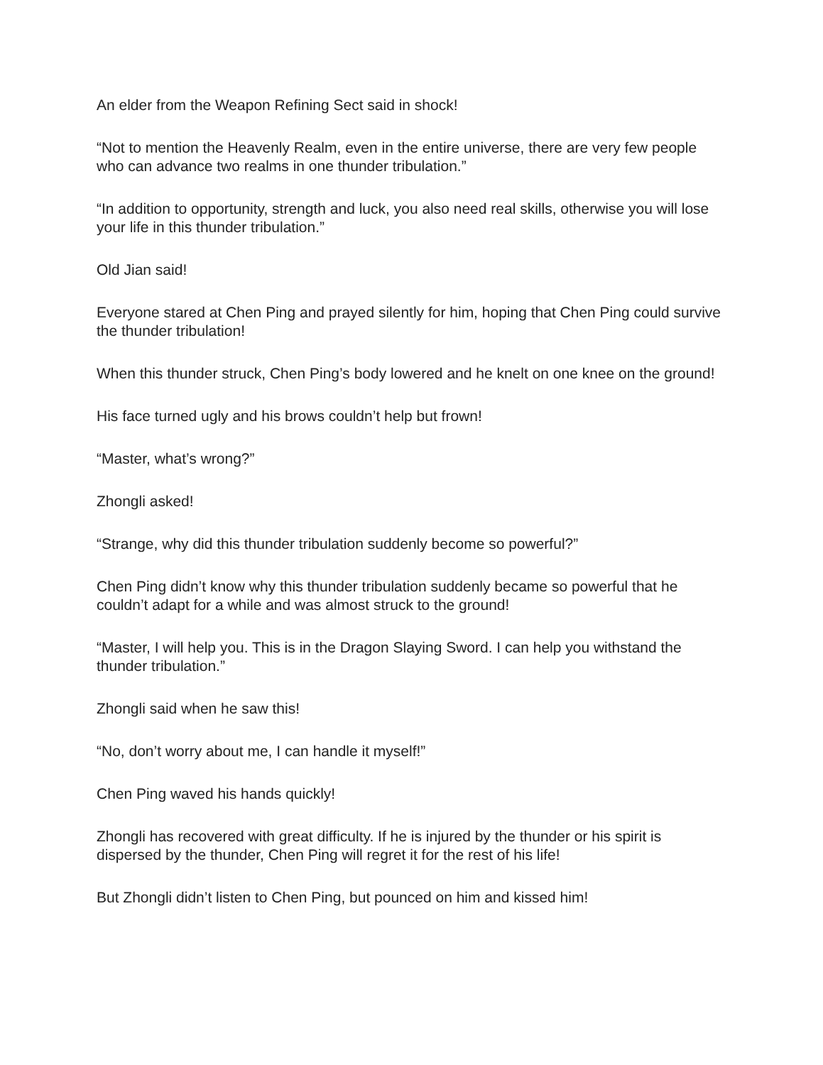An elder from the Weapon Refining Sect said in shock!
“Not to mention the Heavenly Realm, even in the entire universe, there are very few people who can advance two realms in one thunder tribulation.”
“In addition to opportunity, strength and luck, you also need real skills, otherwise you will lose your life in this thunder tribulation.”
Old Jian said!
Everyone stared at Chen Ping and prayed silently for him, hoping that Chen Ping could survive the thunder tribulation!
When this thunder struck, Chen Ping’s body lowered and he knelt on one knee on the ground!
His face turned ugly and his brows couldn’t help but frown!
“Master, what’s wrong?”
Zhongli asked!
“Strange, why did this thunder tribulation suddenly become so powerful?”
Chen Ping didn’t know why this thunder tribulation suddenly became so powerful that he couldn’t adapt for a while and was almost struck to the ground!
“Master, I will help you. This is in the Dragon Slaying Sword. I can help you withstand the thunder tribulation.”
Zhongli said when he saw this!
“No, don’t worry about me, I can handle it myself!”
Chen Ping waved his hands quickly!
Zhongli has recovered with great difficulty. If he is injured by the thunder or his spirit is dispersed by the thunder, Chen Ping will regret it for the rest of his life!
But Zhongli didn’t listen to Chen Ping, but pounced on him and kissed him!